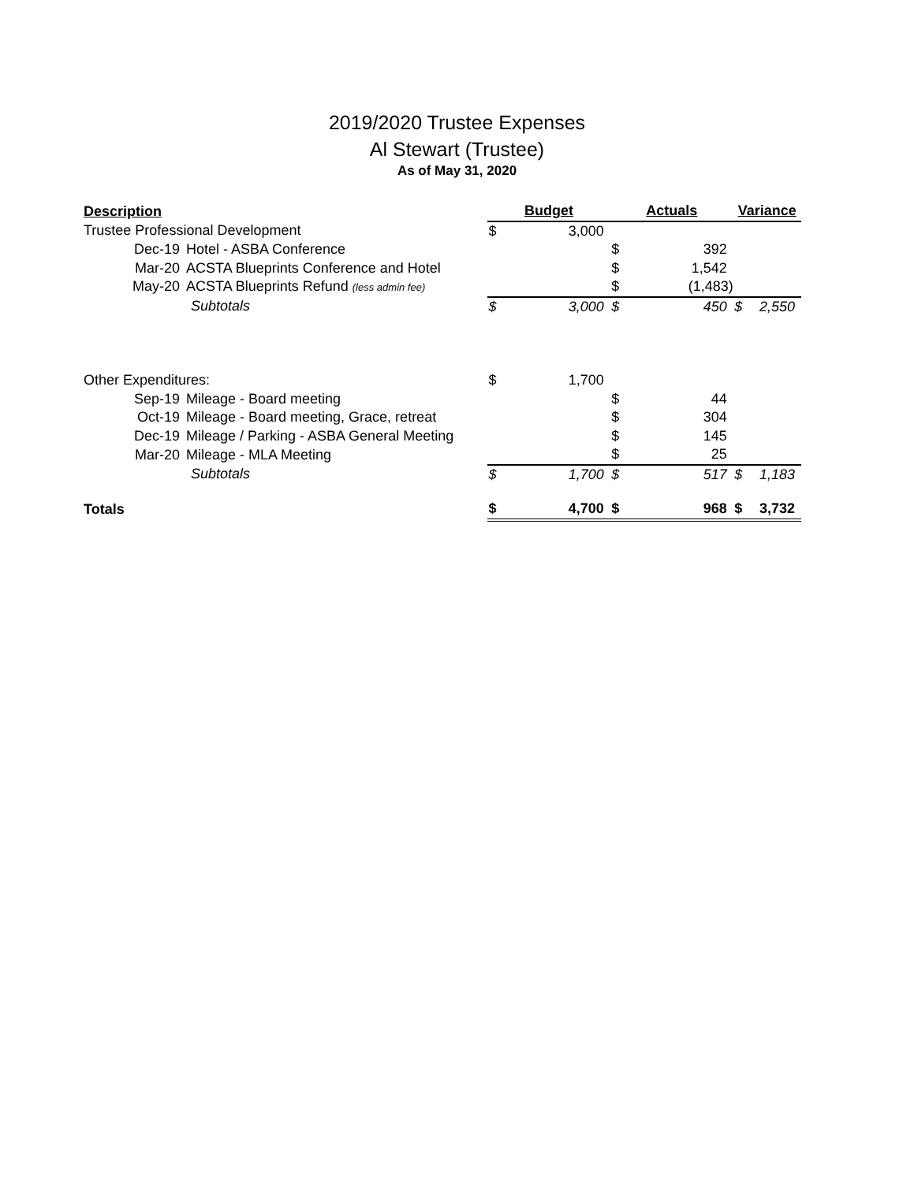2019/2020 Trustee Expenses
Al Stewart (Trustee)
As of May 31, 2020
| Description | Budget | | Actuals | | Variance | |
| --- | --- | --- | --- | --- | --- | --- |
| Trustee Professional Development | $ | 3,000 | | | | |
| Dec-19 Hotel - ASBA Conference | | | $ | 392 | | |
| Mar-20 ACSTA Blueprints Conference and Hotel | | | $ | 1,542 | | |
| May-20 ACSTA Blueprints Refund (less admin fee) | | | $ | (1,483) | | |
| Subtotals | $ | 3,000 | $ | 450 | $ | 2,550 |
| Other Expenditures: | $ | 1,700 | | | | |
| Sep-19 Mileage - Board meeting | | | $ | 44 | | |
| Oct-19 Mileage - Board meeting, Grace, retreat | | | $ | 304 | | |
| Dec-19 Mileage / Parking - ASBA General Meeting | | | $ | 145 | | |
| Mar-20 Mileage - MLA Meeting | | | $ | 25 | | |
| Subtotals | $ | 1,700 | $ | 517 | $ | 1,183 |
| Totals | $ | 4,700 | $ | 968 | $ | 3,732 |